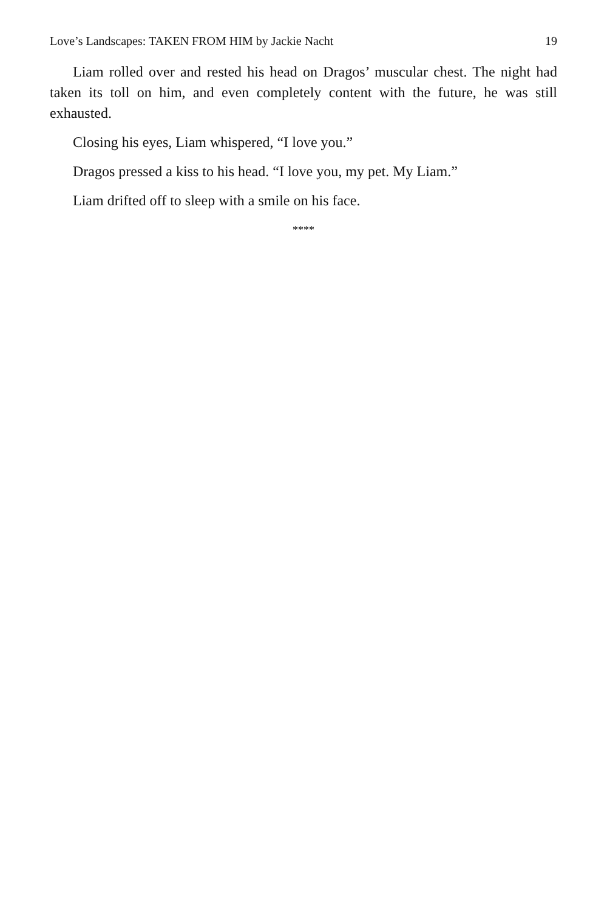Love’s Landscapes: TAKEN FROM HIM by Jackie Nacht 19
Liam rolled over and rested his head on Dragos’ muscular chest. The night had taken its toll on him, and even completely content with the future, he was still exhausted.
Closing his eyes, Liam whispered, “I love you.”
Dragos pressed a kiss to his head. “I love you, my pet. My Liam.”
Liam drifted off to sleep with a smile on his face.
****